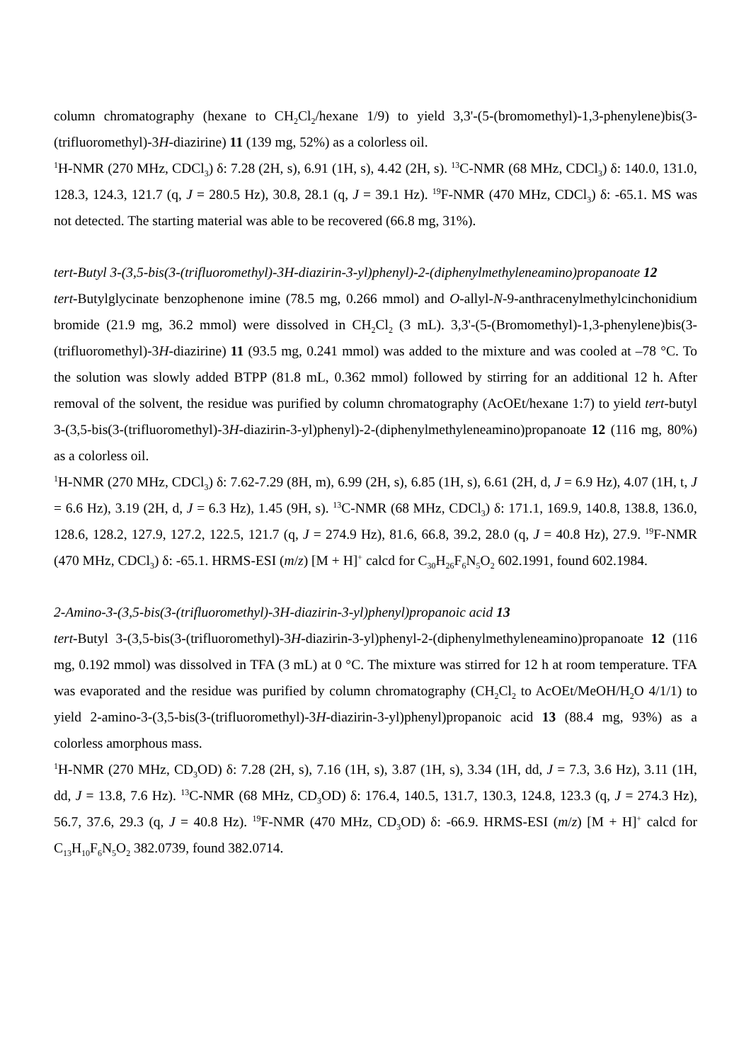column chromatography (hexane to CH<sub>2</sub>Cl<sub>2</sub>/hexane 1/9) to yield 3,3'-(5-(bromomethyl)-1,3-phenylene)bis(3-(trifluoromethyl)-3H-diazirine) 11 (139 mg, 52%) as a colorless oil.
<sup>1</sup>H-NMR (270 MHz, CDCl<sub>3</sub>) δ: 7.28 (2H, s), 6.91 (1H, s), 4.42 (2H, s). <sup>13</sup>C-NMR (68 MHz, CDCl<sub>3</sub>) δ: 140.0, 131.0, 128.3, 124.3, 121.7 (q, J = 280.5 Hz), 30.8, 28.1 (q, J = 39.1 Hz). <sup>19</sup>F-NMR (470 MHz, CDCl<sub>3</sub>) δ: -65.1. MS was not detected. The starting material was able to be recovered (66.8 mg, 31%).
tert-Butyl 3-(3,5-bis(3-(trifluoromethyl)-3H-diazirin-3-yl)phenyl)-2-(diphenylmethyleneamino)propanoate 12
tert-Butylglycinate benzophenone imine (78.5 mg, 0.266 mmol) and O-allyl-N-9-anthracenylmethylcinchonidium bromide (21.9 mg, 36.2 mmol) were dissolved in CH<sub>2</sub>Cl<sub>2</sub> (3 mL). 3,3'-(5-(Bromomethyl)-1,3-phenylene)bis(3-(trifluoromethyl)-3H-diazirine) 11 (93.5 mg, 0.241 mmol) was added to the mixture and was cooled at –78 °C. To the solution was slowly added BTPP (81.8 mL, 0.362 mmol) followed by stirring for an additional 12 h. After removal of the solvent, the residue was purified by column chromatography (AcOEt/hexane 1:7) to yield tert-butyl 3-(3,5-bis(3-(trifluoromethyl)-3H-diazirin-3-yl)phenyl)-2-(diphenylmethyleneamino)propanoate 12 (116 mg, 80%) as a colorless oil.
<sup>1</sup>H-NMR (270 MHz, CDCl<sub>3</sub>) δ: 7.62-7.29 (8H, m), 6.99 (2H, s), 6.85 (1H, s), 6.61 (2H, d, J = 6.9 Hz), 4.07 (1H, t, J = 6.6 Hz), 3.19 (2H, d, J = 6.3 Hz), 1.45 (9H, s). <sup>13</sup>C-NMR (68 MHz, CDCl<sub>3</sub>) δ: 171.1, 169.9, 140.8, 138.8, 136.0, 128.6, 128.2, 127.9, 127.2, 122.5, 121.7 (q, J = 274.9 Hz), 81.6, 66.8, 39.2, 28.0 (q, J = 40.8 Hz), 27.9. <sup>19</sup>F-NMR (470 MHz, CDCl<sub>3</sub>) δ: -65.1. HRMS-ESI (m/z) [M + H]<sup>+</sup> calcd for C<sub>30</sub>H<sub>26</sub>F<sub>6</sub>N<sub>5</sub>O<sub>2</sub> 602.1991, found 602.1984.
2-Amino-3-(3,5-bis(3-(trifluoromethyl)-3H-diazirin-3-yl)phenyl)propanoic acid 13
tert-Butyl 3-(3,5-bis(3-(trifluoromethyl)-3H-diazirin-3-yl)phenyl-2-(diphenylmethyleneamino)propanoate 12 (116 mg, 0.192 mmol) was dissolved in TFA (3 mL) at 0 °C. The mixture was stirred for 12 h at room temperature. TFA was evaporated and the residue was purified by column chromatography (CH<sub>2</sub>Cl<sub>2</sub> to AcOEt/MeOH/H<sub>2</sub>O 4/1/1) to yield 2-amino-3-(3,5-bis(3-(trifluoromethyl)-3H-diazirin-3-yl)phenyl)propanoic acid 13 (88.4 mg, 93%) as a colorless amorphous mass.
<sup>1</sup>H-NMR (270 MHz, CD<sub>3</sub>OD) δ: 7.28 (2H, s), 7.16 (1H, s), 3.87 (1H, s), 3.34 (1H, dd, J = 7.3, 3.6 Hz), 3.11 (1H, dd, J = 13.8, 7.6 Hz). <sup>13</sup>C-NMR (68 MHz, CD<sub>3</sub>OD) δ: 176.4, 140.5, 131.7, 130.3, 124.8, 123.3 (q, J = 274.3 Hz), 56.7, 37.6, 29.3 (q, J = 40.8 Hz). <sup>19</sup>F-NMR (470 MHz, CD<sub>3</sub>OD) δ: -66.9. HRMS-ESI (m/z) [M + H]<sup>+</sup> calcd for C<sub>13</sub>H<sub>10</sub>F<sub>6</sub>N<sub>5</sub>O<sub>2</sub> 382.0739, found 382.0714.